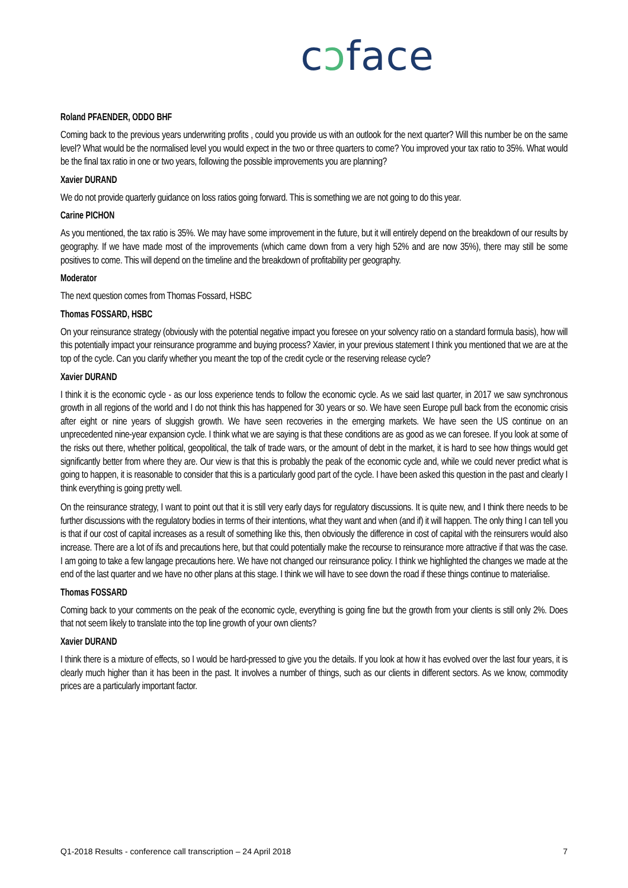cɔface
Roland PFAENDER, ODDO BHF
Coming back to the previous years underwriting profits , could you provide us with an outlook for the next quarter? Will this number be on the same level? What would be the normalised level you would expect in the two or three quarters to come? You improved your tax ratio to 35%. What would be the final tax ratio in one or two years, following the possible improvements you are planning?
Xavier DURAND
We do not provide quarterly guidance on loss ratios going forward. This is something we are not going to do this year.
Carine PICHON
As you mentioned, the tax ratio is 35%. We may have some improvement in the future, but it will entirely depend on the breakdown of our results by geography. If we have made most of the improvements (which came down from a very high 52% and are now 35%), there may still be some positives to come. This will depend on the timeline and the breakdown of profitability per geography.
Moderator
The next question comes from Thomas Fossard, HSBC
Thomas FOSSARD, HSBC
On your reinsurance strategy (obviously with the potential negative impact you foresee on your solvency ratio on a standard formula basis), how will this potentially impact your reinsurance programme and buying process? Xavier, in your previous statement I think you mentioned that we are at the top of the cycle. Can you clarify whether you meant the top of the credit cycle or the reserving release cycle?
Xavier DURAND
I think it is the economic cycle - as our loss experience tends to follow the economic cycle. As we said last quarter, in 2017 we saw synchronous growth in all regions of the world and I do not think this has happened for 30 years or so. We have seen Europe pull back from the economic crisis after eight or nine years of sluggish growth. We have seen recoveries in the emerging markets. We have seen the US continue on an unprecedented nine-year expansion cycle. I think what we are saying is that these conditions are as good as we can foresee. If you look at some of the risks out there, whether political, geopolitical, the talk of trade wars, or the amount of debt in the market, it is hard to see how things would get significantly better from where they are. Our view is that this is probably the peak of the economic cycle and, while we could never predict what is going to happen, it is reasonable to consider that this is a particularly good part of the cycle. I have been asked this question in the past and clearly I think everything is going pretty well.
On the reinsurance strategy, I want to point out that it is still very early days for regulatory discussions. It is quite new, and I think there needs to be further discussions with the regulatory bodies in terms of their intentions, what they want and when (and if) it will happen. The only thing I can tell you is that if our cost of capital increases as a result of something like this, then obviously the difference in cost of capital with the reinsurers would also increase. There are a lot of ifs and precautions here, but that could potentially make the recourse to reinsurance more attractive if that was the case. I am going to take a few langage precautions here. We have not changed our reinsurance policy. I think we highlighted the changes we made at the end of the last quarter and we have no other plans at this stage. I think we will have to see down the road if these things continue to materialise.
Thomas FOSSARD
Coming back to your comments on the peak of the economic cycle, everything is going fine but the growth from your clients is still only 2%. Does that not seem likely to translate into the top line growth of your own clients?
Xavier DURAND
I think there is a mixture of effects, so I would be hard-pressed to give you the details. If you look at how it has evolved over the last four years, it is clearly much higher than it has been in the past. It involves a number of things, such as our clients in different sectors. As we know, commodity prices are a particularly important factor.
Q1-2018 Results - conference call transcription – 24 April 2018 7